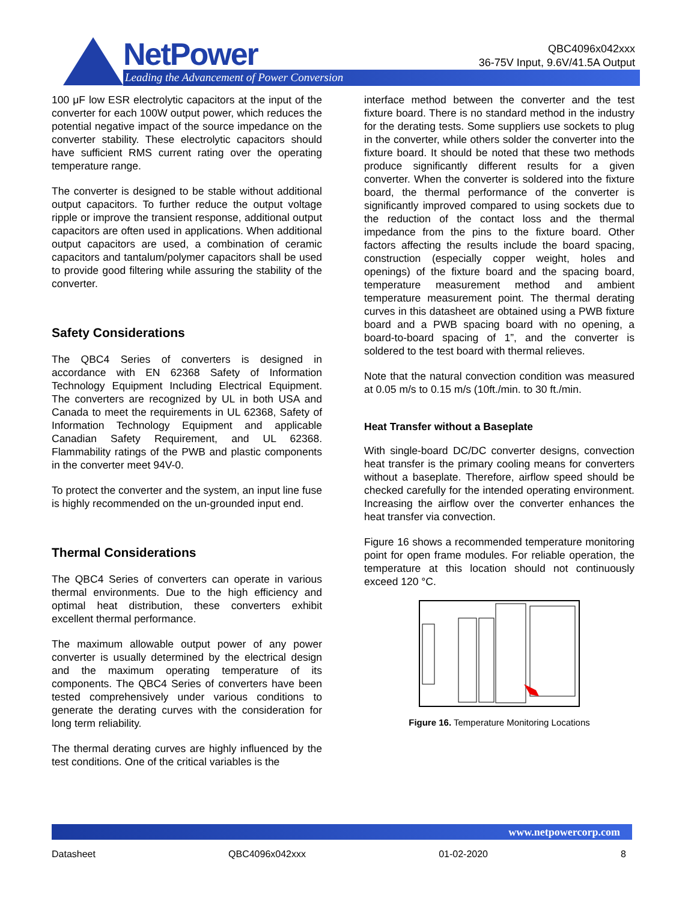NetPower
Leading the Advancement of Power Conversion
QBC4096x042xxx
36-75V Input, 9.6V/41.5A Output
100 μF low ESR electrolytic capacitors at the input of the converter for each 100W output power, which reduces the potential negative impact of the source impedance on the converter stability. These electrolytic capacitors should have sufficient RMS current rating over the operating temperature range.
The converter is designed to be stable without additional output capacitors. To further reduce the output voltage ripple or improve the transient response, additional output capacitors are often used in applications. When additional output capacitors are used, a combination of ceramic capacitors and tantalum/polymer capacitors shall be used to provide good filtering while assuring the stability of the converter.
Safety Considerations
The QBC4 Series of converters is designed in accordance with EN 62368 Safety of Information Technology Equipment Including Electrical Equipment. The converters are recognized by UL in both USA and Canada to meet the requirements in UL 62368, Safety of Information Technology Equipment and applicable Canadian Safety Requirement, and UL 62368. Flammability ratings of the PWB and plastic components in the converter meet 94V-0.
To protect the converter and the system, an input line fuse is highly recommended on the un-grounded input end.
Thermal Considerations
The QBC4 Series of converters can operate in various thermal environments. Due to the high efficiency and optimal heat distribution, these converters exhibit excellent thermal performance.
The maximum allowable output power of any power converter is usually determined by the electrical design and the maximum operating temperature of its components. The QBC4 Series of converters have been tested comprehensively under various conditions to generate the derating curves with the consideration for long term reliability.
The thermal derating curves are highly influenced by the test conditions. One of the critical variables is the
interface method between the converter and the test fixture board. There is no standard method in the industry for the derating tests. Some suppliers use sockets to plug in the converter, while others solder the converter into the fixture board. It should be noted that these two methods produce significantly different results for a given converter. When the converter is soldered into the fixture board, the thermal performance of the converter is significantly improved compared to using sockets due to the reduction of the contact loss and the thermal impedance from the pins to the fixture board. Other factors affecting the results include the board spacing, construction (especially copper weight, holes and openings) of the fixture board and the spacing board, temperature measurement method and ambient temperature measurement point. The thermal derating curves in this datasheet are obtained using a PWB fixture board and a PWB spacing board with no opening, a board-to-board spacing of 1”, and the converter is soldered to the test board with thermal relieves.
Note that the natural convection condition was measured at 0.05 m/s to 0.15 m/s (10ft./min. to 30 ft./min.
Heat Transfer without a Baseplate
With single-board DC/DC converter designs, convection heat transfer is the primary cooling means for converters without a baseplate. Therefore, airflow speed should be checked carefully for the intended operating environment. Increasing the airflow over the converter enhances the heat transfer via convection.
Figure 16 shows a recommended temperature monitoring point for open frame modules. For reliable operation, the temperature at this location should not continuously exceed 120 °C.
Figure 16. Temperature Monitoring Locations
www.netpowercorp.com
Datasheet QBC4096x042xxx 01-02-2020 8